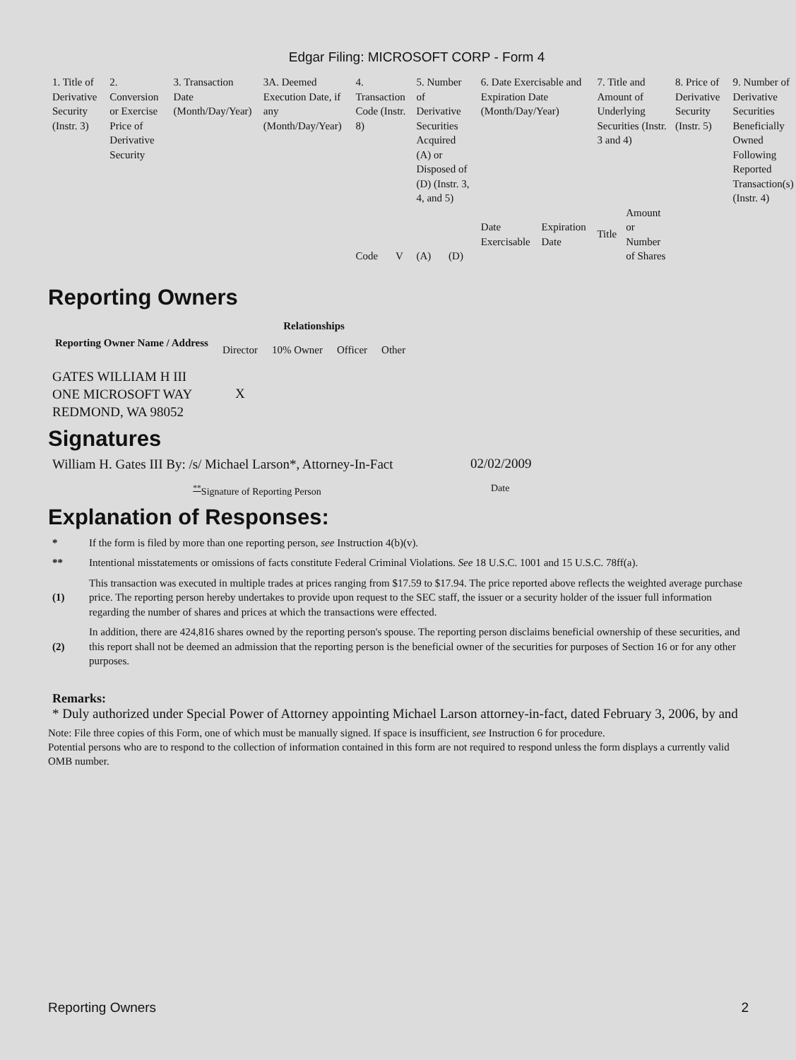Edgar Filing: MICROSOFT CORP - Form 4
| 1. Title of Derivative Security (Instr. 3) | 2. Conversion or Exercise Price of Derivative Security | 3. Transaction Date (Month/Day/Year) | 3A. Deemed Execution Date, if any (Month/Day/Year) | 4. Transaction Code (Instr. 8) | | 5. Number of Derivative Securities Acquired (A) or Disposed of (D) (Instr. 3, 4, and 5) | | 6. Date Exercisable and Expiration Date (Month/Day/Year) | | 7. Title and Amount of Underlying Securities (Instr. 3 and 4) | | 8. Price of Derivative Security (Instr. 5) | 9. Number of Derivative Securities Beneficially Owned Following Reported Transaction(s) (Instr. 4) |
| --- | --- | --- | --- | --- | --- | --- | --- | --- | --- | --- | --- | --- | --- |
| | | | | Code | V | (A) | (D) | Date Exercisable | Expiration Date | Title | Amount or Number of Shares | | |
Reporting Owners
| Reporting Owner Name / Address | Relationships | | | |
| --- | --- | --- | --- | --- |
| | Director | 10% Owner | Officer | Other |
| GATES WILLIAM H III ONE MICROSOFT WAY REDMOND, WA 98052 | X | | | |
Signatures
| William H. Gates III By: /s/ Michael Larson*, Attorney-In-Fact | 02/02/2009 |
| <sup>**</sup> Signature of Reporting Person | Date |
Explanation of Responses:
| * | If the form is filed by more than one reporting person, see Instruction 4(b)(v). |
| ** | Intentional misstatements or omissions of facts constitute Federal Criminal Violations. See 18 U.S.C. 1001 and 15 U.S.C. 78ff(a). |
| (1) | This transaction was executed in multiple trades at prices ranging from $17.59 to $17.94. The price reported above reflects the weighted average purchase price. The reporting person hereby undertakes to provide upon request to the SEC staff, the issuer or a security holder of the issuer full information regarding the number of shares and prices at which the transactions were effected. |
| (2) | In addition, there are 424,816 shares owned by the reporting person's spouse. The reporting person disclaims beneficial ownership of these securities, and this report shall not be deemed an admission that the reporting person is the beneficial owner of the securities for purposes of Section 16 or for any other purposes. |
Remarks:
* Duly authorized under Special Power of Attorney appointing Michael Larson attorney-in-fact, dated February 3, 2006, by and
Note: File three copies of this Form, one of which must be manually signed. If space is insufficient, see Instruction 6 for procedure.
Potential persons who are to respond to the collection of information contained in this form are not required to respond unless the form displays a currently valid OMB number.
Reporting Owners 2